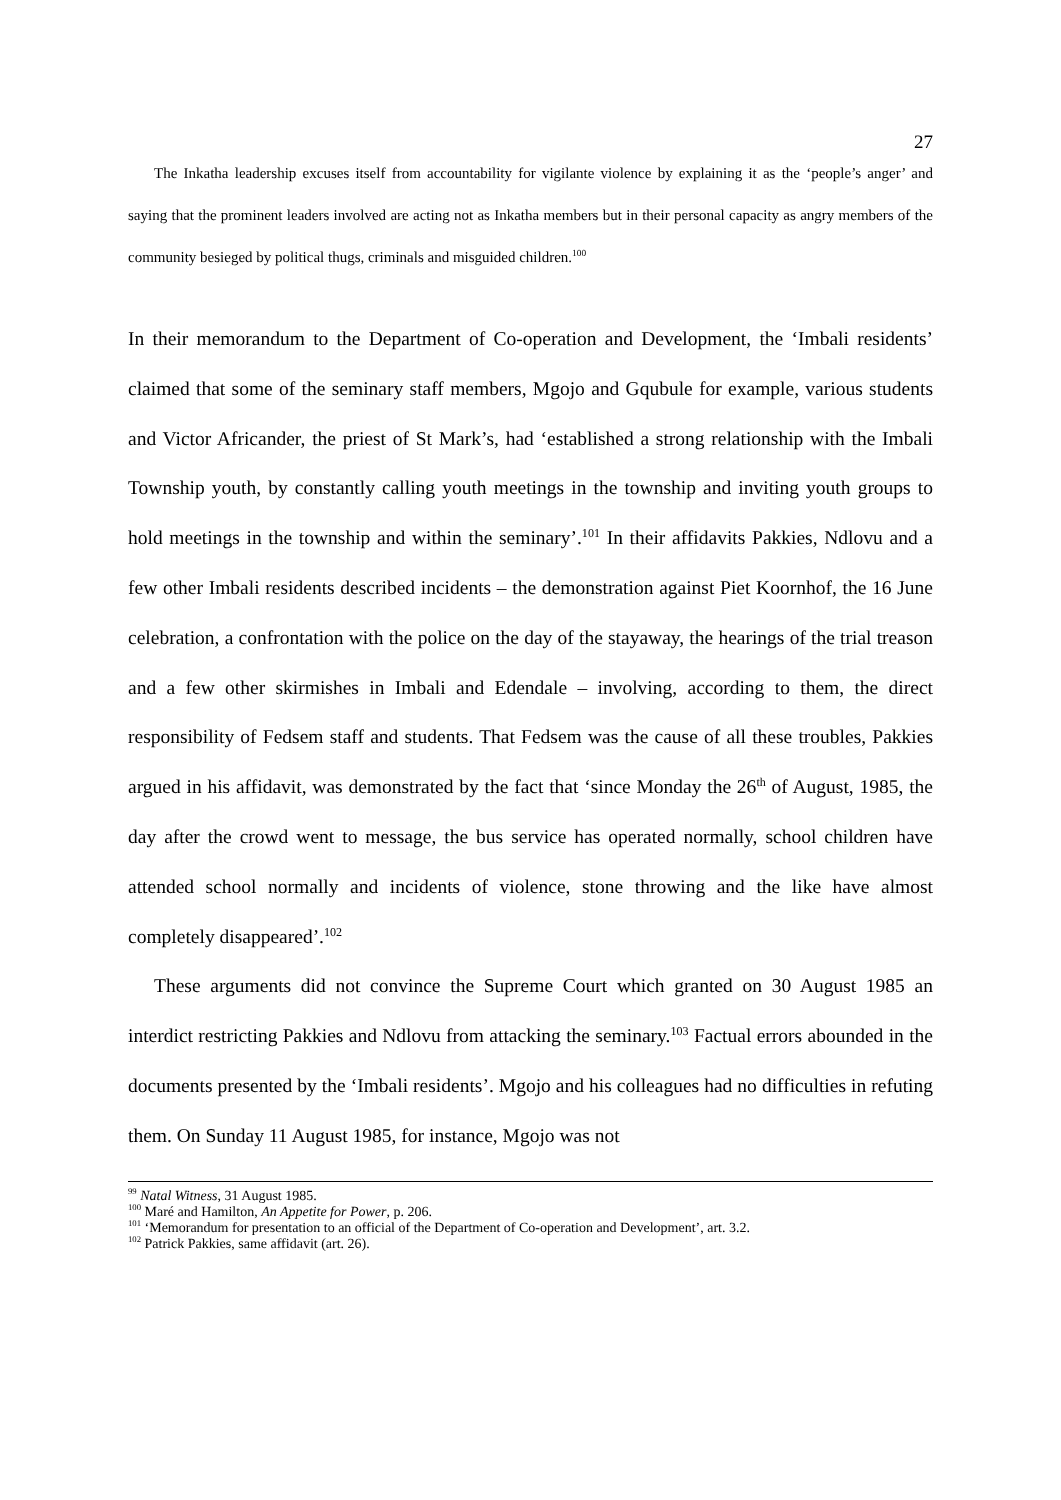27
The Inkatha leadership excuses itself from accountability for vigilante violence by explaining it as the ‘people’s anger’ and saying that the prominent leaders involved are acting not as Inkatha members but in their personal capacity as angry members of the community besieged by political thugs, criminals and misguided children.<sup>100</sup>
In their memorandum to the Department of Co-operation and Development, the ‘Imbali residents’ claimed that some of the seminary staff members, Mgojo and Gqubule for example, various students and Victor Africander, the priest of St Mark’s, had ‘established a strong relationship with the Imbali Township youth, by constantly calling youth meetings in the township and inviting youth groups to hold meetings in the township and within the seminary’.<sup>101</sup> In their affidavits Pakkies, Ndlovu and a few other Imbali residents described incidents – the demonstration against Piet Koornhof, the 16 June celebration, a confrontation with the police on the day of the stayaway, the hearings of the trial treason and a few other skirmishes in Imbali and Edendale – involving, according to them, the direct responsibility of Fedsem staff and students. That Fedsem was the cause of all these troubles, Pakkies argued in his affidavit, was demonstrated by the fact that ‘since Monday the 26<sup>th</sup> of August, 1985, the day after the crowd went to message, the bus service has operated normally, school children have attended school normally and incidents of violence, stone throwing and the like have almost completely disappeared’.<sup>102</sup>
These arguments did not convince the Supreme Court which granted on 30 August 1985 an interdict restricting Pakkies and Ndlovu from attacking the seminary.<sup>103</sup> Factual errors abounded in the documents presented by the ‘Imbali residents’. Mgojo and his colleagues had no difficulties in refuting them. On Sunday 11 August 1985, for instance, Mgojo was not
<sup>99</sup> Natal Witness, 31 August 1985.
<sup>100</sup> Maré and Hamilton, An Appetite for Power, p. 206.
<sup>101</sup> ‘Memorandum for presentation to an official of the Department of Co-operation and Development’, art. 3.2.
<sup>102</sup> Patrick Pakkies, same affidavit (art. 26).